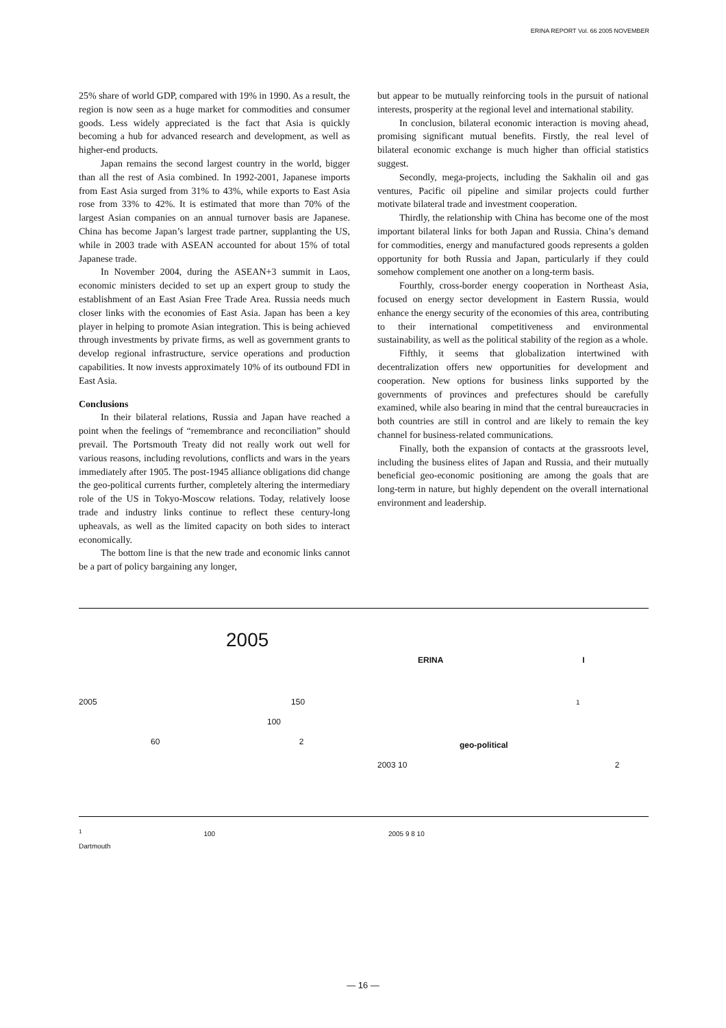ERINA REPORT Vol. 66 2005 NOVEMBER
25% share of world GDP, compared with 19% in 1990. As a result, the region is now seen as a huge market for commodities and consumer goods. Less widely appreciated is the fact that Asia is quickly becoming a hub for advanced research and development, as well as higher-end products.
Japan remains the second largest country in the world, bigger than all the rest of Asia combined. In 1992-2001, Japanese imports from East Asia surged from 31% to 43%, while exports to East Asia rose from 33% to 42%. It is estimated that more than 70% of the largest Asian companies on an annual turnover basis are Japanese. China has become Japan’s largest trade partner, supplanting the US, while in 2003 trade with ASEAN accounted for about 15% of total Japanese trade.
In November 2004, during the ASEAN+3 summit in Laos, economic ministers decided to set up an expert group to study the establishment of an East Asian Free Trade Area. Russia needs much closer links with the economies of East Asia. Japan has been a key player in helping to promote Asian integration. This is being achieved through investments by private firms, as well as government grants to develop regional infrastructure, service operations and production capabilities. It now invests approximately 10% of its outbound FDI in East Asia.
Conclusions
In their bilateral relations, Russia and Japan have reached a point when the feelings of “remembrance and reconciliation” should prevail. The Portsmouth Treaty did not really work out well for various reasons, including revolutions, conflicts and wars in the years immediately after 1905. The post-1945 alliance obligations did change the geo-political currents further, completely altering the intermediary role of the US in Tokyo-Moscow relations. Today, relatively loose trade and industry links continue to reflect these century-long upheavals, as well as the limited capacity on both sides to interact economically.
The bottom line is that the new trade and economic links cannot be a part of policy bargaining any longer,
but appear to be mutually reinforcing tools in the pursuit of national interests, prosperity at the regional level and international stability.
In conclusion, bilateral economic interaction is moving ahead, promising significant mutual benefits. Firstly, the real level of bilateral economic exchange is much higher than official statistics suggest.
Secondly, mega-projects, including the Sakhalin oil and gas ventures, Pacific oil pipeline and similar projects could further motivate bilateral trade and investment cooperation.
Thirdly, the relationship with China has become one of the most important bilateral links for both Japan and Russia. China’s demand for commodities, energy and manufactured goods represents a golden opportunity for both Russia and Japan, particularly if they could somehow complement one another on a long-term basis.
Fourthly, cross-border energy cooperation in Northeast Asia, focused on energy sector development in Eastern Russia, would enhance the energy security of the economies of this area, contributing to their international competitiveness and environmental sustainability, as well as the political stability of the region as a whole.
Fifthly, it seems that globalization intertwined with decentralization offers new opportunities for development and cooperation. New options for business links supported by the governments of provinces and prefectures should be carefully examined, while also bearing in mind that the central bureaucracies in both countries are still in control and are likely to remain the key channel for business-related communications.
Finally, both the expansion of contacts at the grassroots level, including the business elites of Japan and Russia, and their mutually beneficial geo-economic positioning are among the goals that are long-term in nature, but highly dependent on the overall international environment and leadership.
2005
ERINA I
2005 150
100
60 2
<sup>1</sup>
geo-political
2003 10 2
<sup>1</sup> 100 2005 9 8 10
Dartmouth
— 16 —